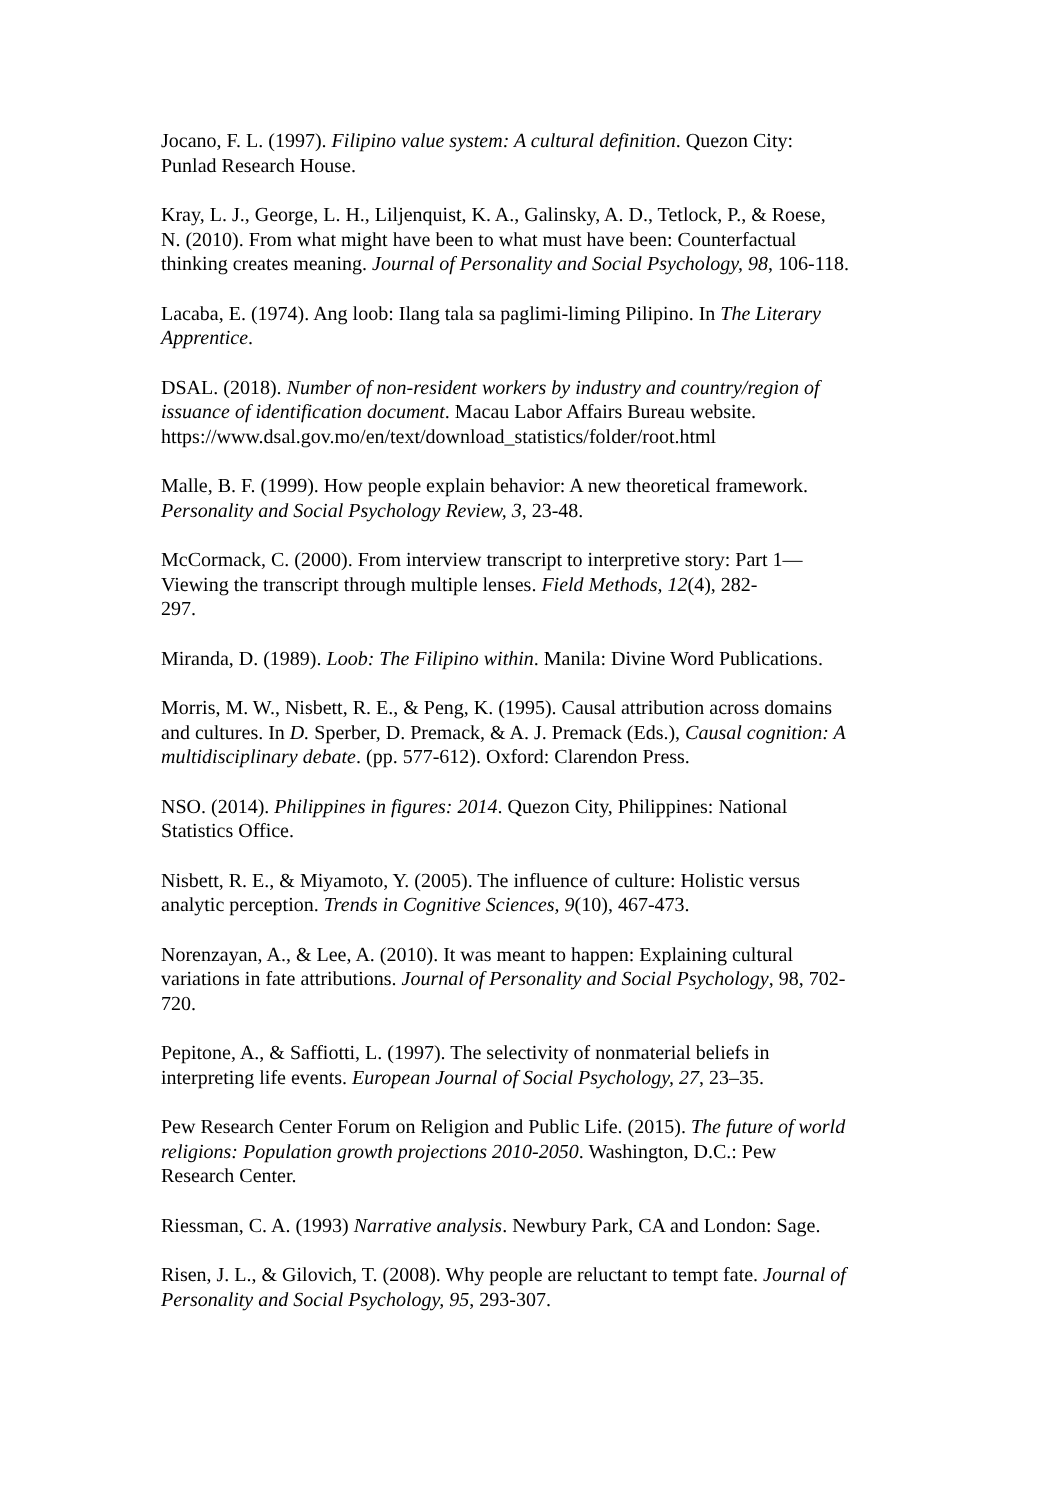Jocano, F. L. (1997). Filipino value system: A cultural definition. Quezon City:
Punlad Research House.
Kray, L. J., George, L. H., Liljenquist, K. A., Galinsky, A. D., Tetlock, P., & Roese,
N. (2010). From what might have been to what must have been: Counterfactual
thinking creates meaning. Journal of Personality and Social Psychology, 98, 106-118.
Lacaba, E. (1974). Ang loob: Ilang tala sa paglimi-liming Pilipino. In The Literary
Apprentice.
DSAL. (2018). Number of non-resident workers by industry and country/region of
issuance of identification document. Macau Labor Affairs Bureau website.
https://www.dsal.gov.mo/en/text/download_statistics/folder/root.html
Malle, B. F. (1999). How people explain behavior: A new theoretical framework.
Personality and Social Psychology Review, 3, 23-48.
McCormack, C. (2000). From interview transcript to interpretive story: Part 1—
Viewing the transcript through multiple lenses. Field Methods, 12(4), 282-
297.
Miranda, D. (1989). Loob: The Filipino within. Manila: Divine Word Publications.
Morris, M. W., Nisbett, R. E., & Peng, K. (1995). Causal attribution across domains
and cultures. In D. Sperber, D. Premack, & A. J. Premack (Eds.), Causal cognition: A
multidisciplinary debate. (pp. 577-612). Oxford: Clarendon Press.
NSO. (2014). Philippines in figures: 2014. Quezon City, Philippines: National
Statistics Office.
Nisbett, R. E., & Miyamoto, Y. (2005). The influence of culture: Holistic versus
analytic perception. Trends in Cognitive Sciences, 9(10), 467-473.
Norenzayan, A., & Lee, A. (2010). It was meant to happen: Explaining cultural
variations in fate attributions. Journal of Personality and Social Psychology, 98, 702-
720.
Pepitone, A., & Saffiotti, L. (1997). The selectivity of nonmaterial beliefs in
interpreting life events. European Journal of Social Psychology, 27, 23–35.
Pew Research Center Forum on Religion and Public Life. (2015). The future of world
religions: Population growth projections 2010-2050. Washington, D.C.: Pew
Research Center.
Riessman, C. A. (1993) Narrative analysis. Newbury Park, CA and London: Sage.
Risen, J. L., & Gilovich, T. (2008). Why people are reluctant to tempt fate. Journal of
Personality and Social Psychology, 95, 293-307.